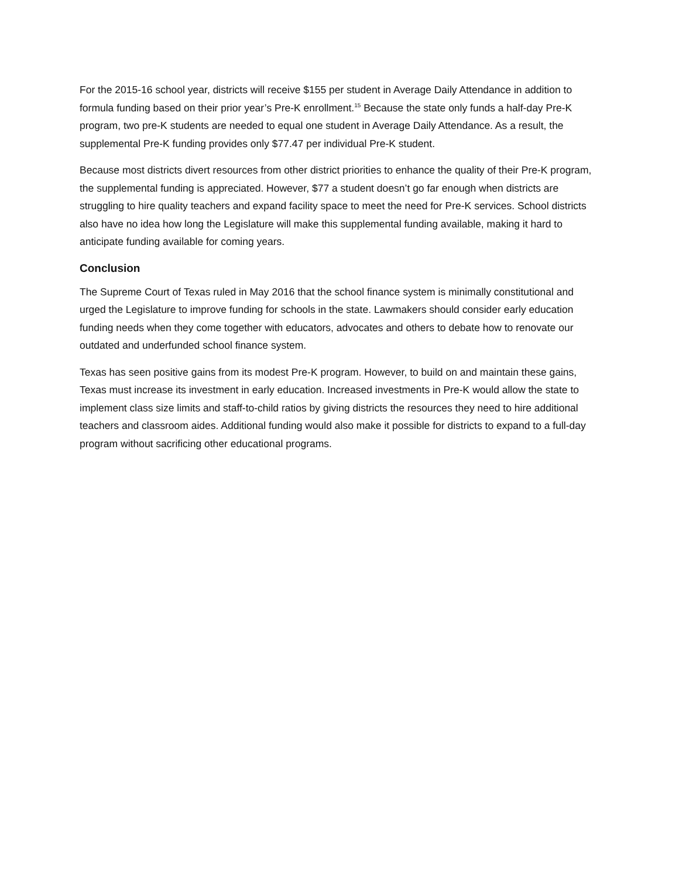For the 2015-16 school year, districts will receive $155 per student in Average Daily Attendance in addition to formula funding based on their prior year’s Pre-K enrollment.<sup>15</sup> Because the state only funds a half-day Pre-K program, two pre-K students are needed to equal one student in Average Daily Attendance. As a result, the supplemental Pre-K funding provides only $77.47 per individual Pre-K student.
Because most districts divert resources from other district priorities to enhance the quality of their Pre-K program, the supplemental funding is appreciated. However, $77 a student doesn’t go far enough when districts are struggling to hire quality teachers and expand facility space to meet the need for Pre-K services. School districts also have no idea how long the Legislature will make this supplemental funding available, making it hard to anticipate funding available for coming years.
Conclusion
The Supreme Court of Texas ruled in May 2016 that the school finance system is minimally constitutional and urged the Legislature to improve funding for schools in the state. Lawmakers should consider early education funding needs when they come together with educators, advocates and others to debate how to renovate our outdated and underfunded school finance system.
Texas has seen positive gains from its modest Pre-K program. However, to build on and maintain these gains, Texas must increase its investment in early education. Increased investments in Pre-K would allow the state to implement class size limits and staff-to-child ratios by giving districts the resources they need to hire additional teachers and classroom aides. Additional funding would also make it possible for districts to expand to a full-day program without sacrificing other educational programs.